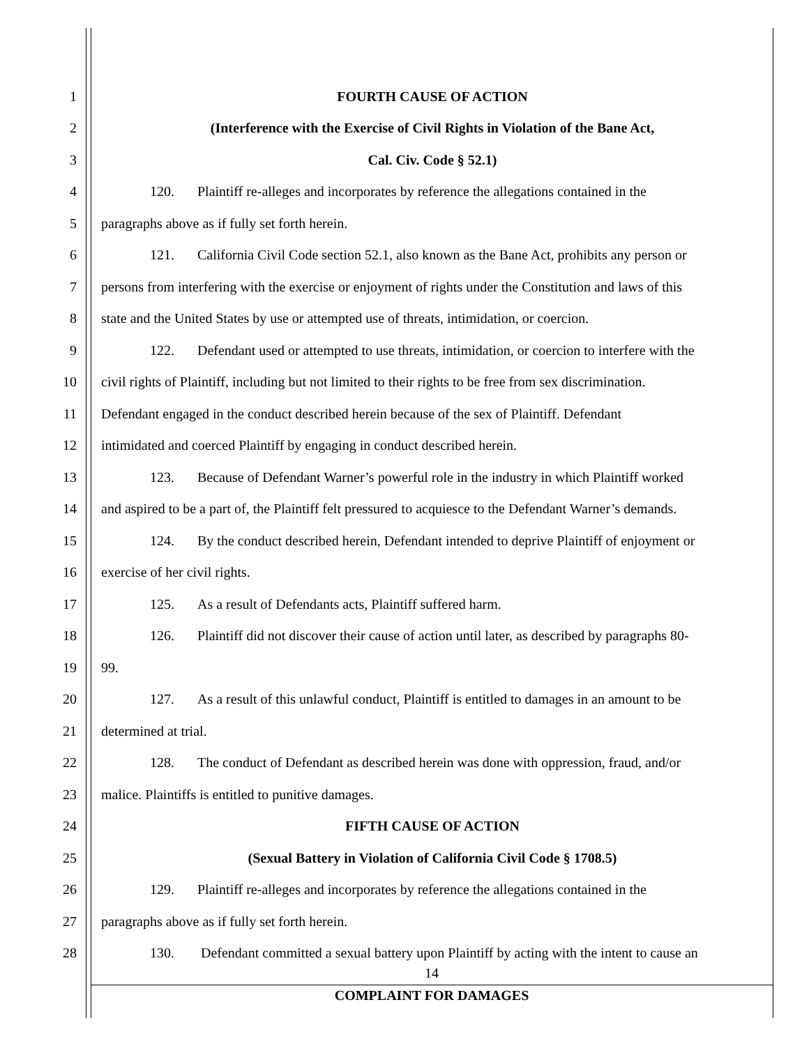1 FOURTH CAUSE OF ACTION
2 (Interference with the Exercise of Civil Rights in Violation of the Bane Act,
3 Cal. Civ. Code § 52.1)
4 120. Plaintiff re-alleges and incorporates by reference the allegations contained in the
5 paragraphs above as if fully set forth herein.
6 121. California Civil Code section 52.1, also known as the Bane Act, prohibits any person or
7 persons from interfering with the exercise or enjoyment of rights under the Constitution and laws of this
8 state and the United States by use or attempted use of threats, intimidation, or coercion.
9 122. Defendant used or attempted to use threats, intimidation, or coercion to interfere with the
10 civil rights of Plaintiff, including but not limited to their rights to be free from sex discrimination.
11 Defendant engaged in the conduct described herein because of the sex of Plaintiff. Defendant
12 intimidated and coerced Plaintiff by engaging in conduct described herein.
13 123. Because of Defendant Warner’s powerful role in the industry in which Plaintiff worked
14 and aspired to be a part of, the Plaintiff felt pressured to acquiesce to the Defendant Warner’s demands.
15 124. By the conduct described herein, Defendant intended to deprive Plaintiff of enjoyment or
16 exercise of her civil rights.
17 125. As a result of Defendants acts, Plaintiff suffered harm.
18 126. Plaintiff did not discover their cause of action until later, as described by paragraphs 80-
19 99.
20 127. As a result of this unlawful conduct, Plaintiff is entitled to damages in an amount to be
21 determined at trial.
22 128. The conduct of Defendant as described herein was done with oppression, fraud, and/or
23 malice. Plaintiffs is entitled to punitive damages.
24 FIFTH CAUSE OF ACTION
25 (Sexual Battery in Violation of California Civil Code § 1708.5)
26 129. Plaintiff re-alleges and incorporates by reference the allegations contained in the
27 paragraphs above as if fully set forth herein.
28 130. Defendant committed a sexual battery upon Plaintiff by acting with the intent to cause an
14
COMPLAINT FOR DAMAGES